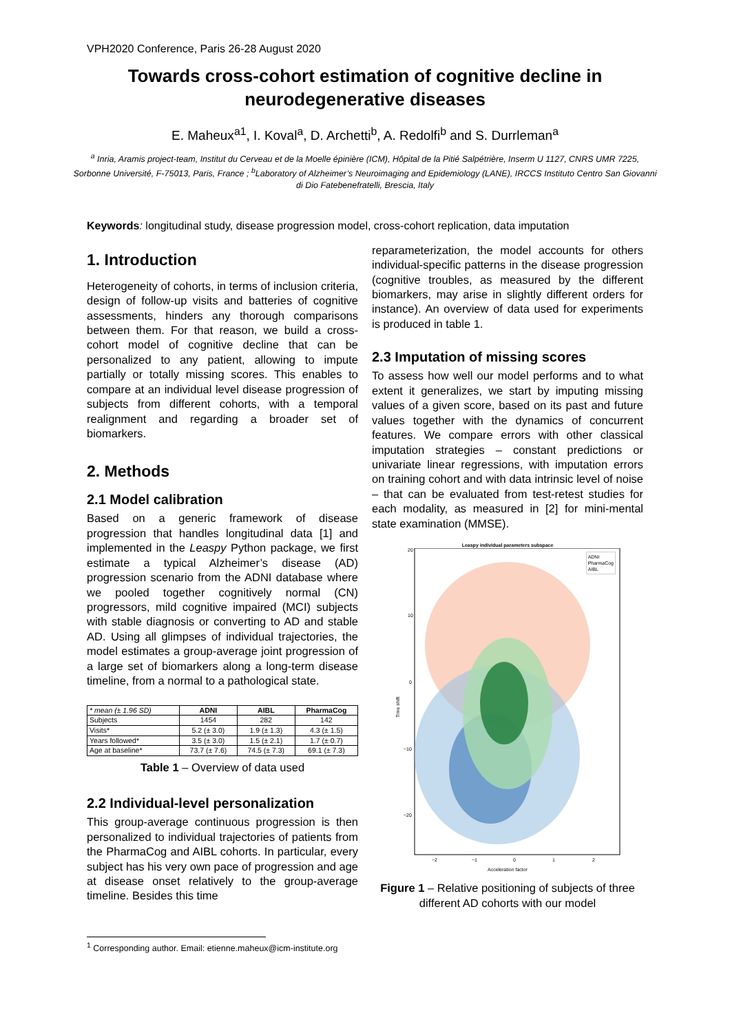VPH2020 Conference, Paris 26-28 August 2020
Towards cross-cohort estimation of cognitive decline in neurodegenerative diseases
E. Maheux<sup>a1</sup>, I. Koval<sup>a</sup>, D. Archetti<sup>b</sup>, A. Redolfi<sup>b</sup> and S. Durrleman<sup>a</sup>
<sup>a</sup> Inria, Aramis project-team, Institut du Cerveau et de la Moelle épinière (ICM), Hôpital de la Pitié Salpétrière, Inserm U 1127, CNRS UMR 7225, Sorbonne Université, F-75013, Paris, France ; <sup>b</sup>Laboratory of Alzheimer’s Neuroimaging and Epidemiology (LANE), IRCCS Instituto Centro San Giovanni di Dio Fatebenefratelli, Brescia, Italy
Keywords: longitudinal study, disease progression model, cross-cohort replication, data imputation
1. Introduction
Heterogeneity of cohorts, in terms of inclusion criteria, design of follow-up visits and batteries of cognitive assessments, hinders any thorough comparisons between them. For that reason, we build a cross-cohort model of cognitive decline that can be personalized to any patient, allowing to impute partially or totally missing scores. This enables to compare at an individual level disease progression of subjects from different cohorts, with a temporal realignment and regarding a broader set of biomarkers.
2. Methods
2.1 Model calibration
Based on a generic framework of disease progression that handles longitudinal data [1] and implemented in the Leaspy Python package, we first estimate a typical Alzheimer’s disease (AD) progression scenario from the ADNI database where we pooled together cognitively normal (CN) progressors, mild cognitive impaired (MCI) subjects with stable diagnosis or converting to AD and stable AD. Using all glimpses of individual trajectories, the model estimates a group-average joint progression of a large set of biomarkers along a long-term disease timeline, from a normal to a pathological state.
| * mean (± 1.96 SD) | ADNI | AIBL | PharmaCog |
| --- | --- | --- | --- |
| Subjects | 1454 | 282 | 142 |
| Visits* | 5.2 (± 3.0) | 1.9 (± 1.3) | 4.3 (± 1.5) |
| Years followed* | 3.5 (± 3.0) | 1.5 (± 2.1) | 1.7 (± 0.7) |
| Age at baseline* | 73.7 (± 7.6) | 74.5 (± 7.3) | 69.1 (± 7.3) |
Table 1 – Overview of data used
2.2 Individual-level personalization
This group-average continuous progression is then personalized to individual trajectories of patients from the PharmaCog and AIBL cohorts. In particular, every subject has his very own pace of progression and age at disease onset relatively to the group-average timeline. Besides this time
reparameterization, the model accounts for others individual-specific patterns in the disease progression (cognitive troubles, as measured by the different biomarkers, may arise in slightly different orders for instance). An overview of data used for experiments is produced in table 1.
2.3 Imputation of missing scores
To assess how well our model performs and to what extent it generalizes, we start by imputing missing values of a given score, based on its past and future values together with the dynamics of concurrent features. We compare errors with other classical imputation strategies – constant predictions or univariate linear regressions, with imputation errors on training cohort and with data intrinsic level of noise – that can be evaluated from test-retest studies for each modality, as measured in [2] for mini-mental state examination (MMSE).
Leaspy individual parameters subspace
20
10
0
−10
−20
Time shift
−2
−1
0
1
2
Acceleration factor
ADNI
PharmaCog
AIBL
Figure 1 – Relative positioning of subjects of three different AD cohorts with our model
<sup>1</sup> Corresponding author. Email: etienne.maheux@icm-institute.org